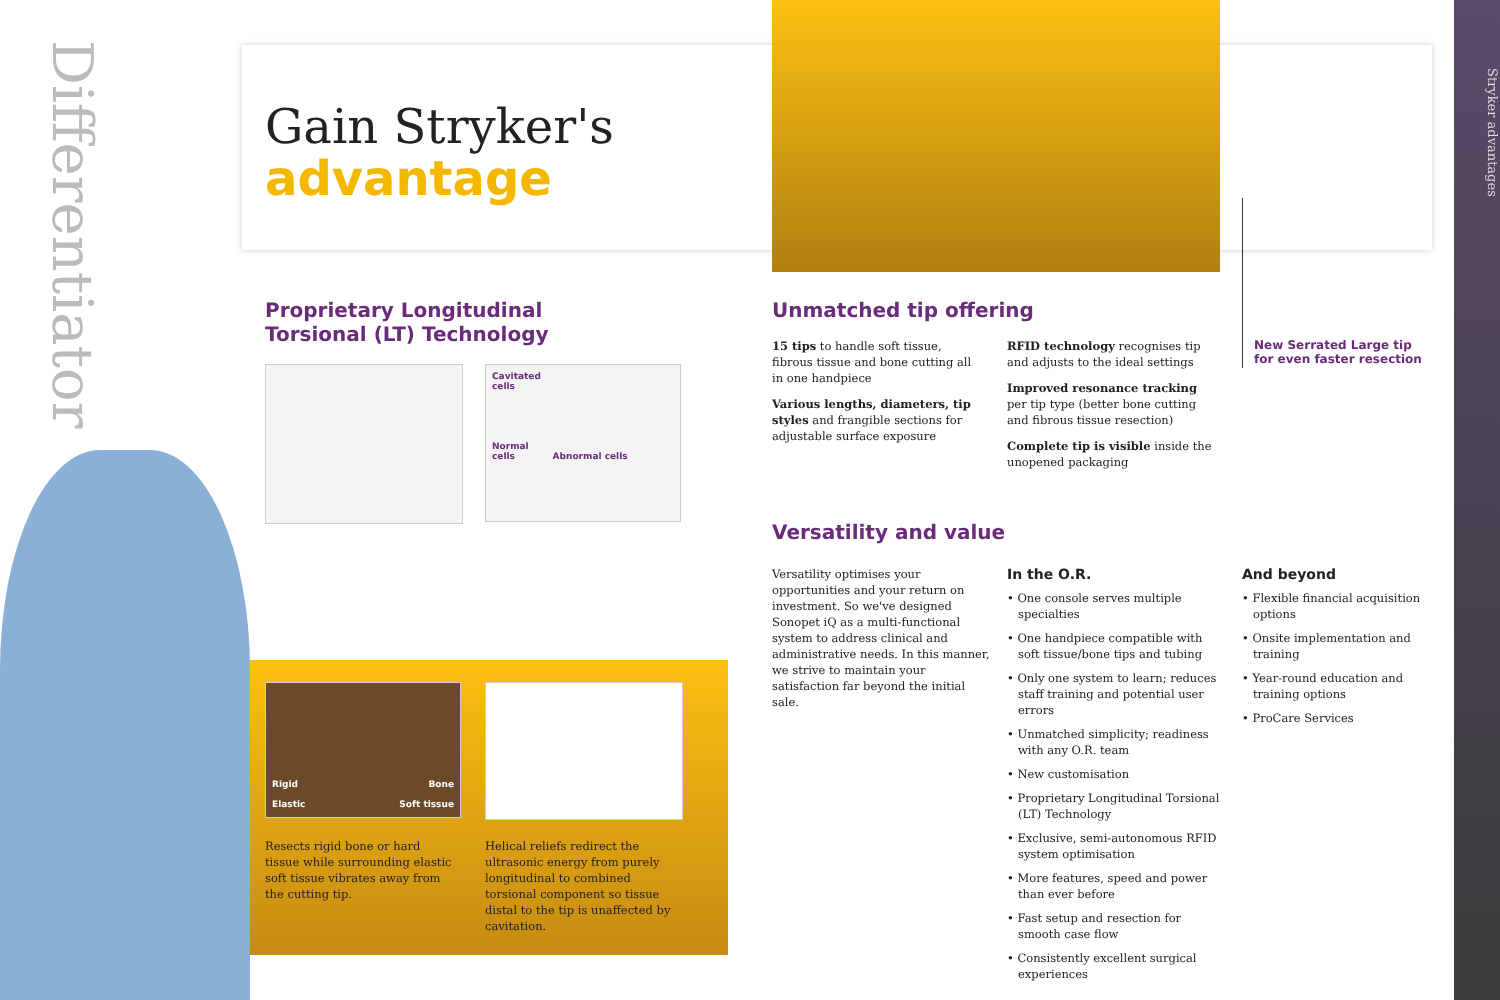Differentiator
Stryker advantages
Gain Stryker's
advantage
Proprietary Longitudinal
Torsional (LT) Technology
Cavitated
cells
Normal
cells Abnormal cells
Rigid Bone
Elastic Soft tissue
Resects rigid bone or hard tissue while surrounding elastic soft tissue vibrates away from the cutting tip.
Helical reliefs redirect the ultrasonic energy from purely longitudinal to combined torsional component so tissue distal to the tip is unaffected by cavitation.
Unmatched tip offering
15 tips to handle soft tissue, fibrous tissue and bone cutting all in one handpiece
Various lengths, diameters, tip styles and frangible sections for adjustable surface exposure
RFID technology recognises tip and adjusts to the ideal settings
Improved resonance tracking per tip type (better bone cutting and fibrous tissue resection)
Complete tip is visible inside the unopened packaging
New Serrated Large tip for even faster resection
Versatility and value
Versatility optimises your opportunities and your return on investment. So we've designed Sonopet iQ as a multi-functional system to address clinical and administrative needs. In this manner, we strive to maintain your satisfaction far beyond the initial sale.
In the O.R.
• One console serves multiple specialties
• One handpiece compatible with soft tissue/bone tips and tubing
• Only one system to learn; reduces staff training and potential user errors
• Unmatched simplicity; readiness with any O.R. team
• New customisation
• Proprietary Longitudinal Torsional (LT) Technology
• Exclusive, semi-autonomous RFID system optimisation
• More features, speed and power than ever before
• Fast setup and resection for smooth case flow
• Consistently excellent surgical experiences
And beyond
• Flexible financial acquisition options
• Onsite implementation and training
• Year-round education and training options
• ProCare Services